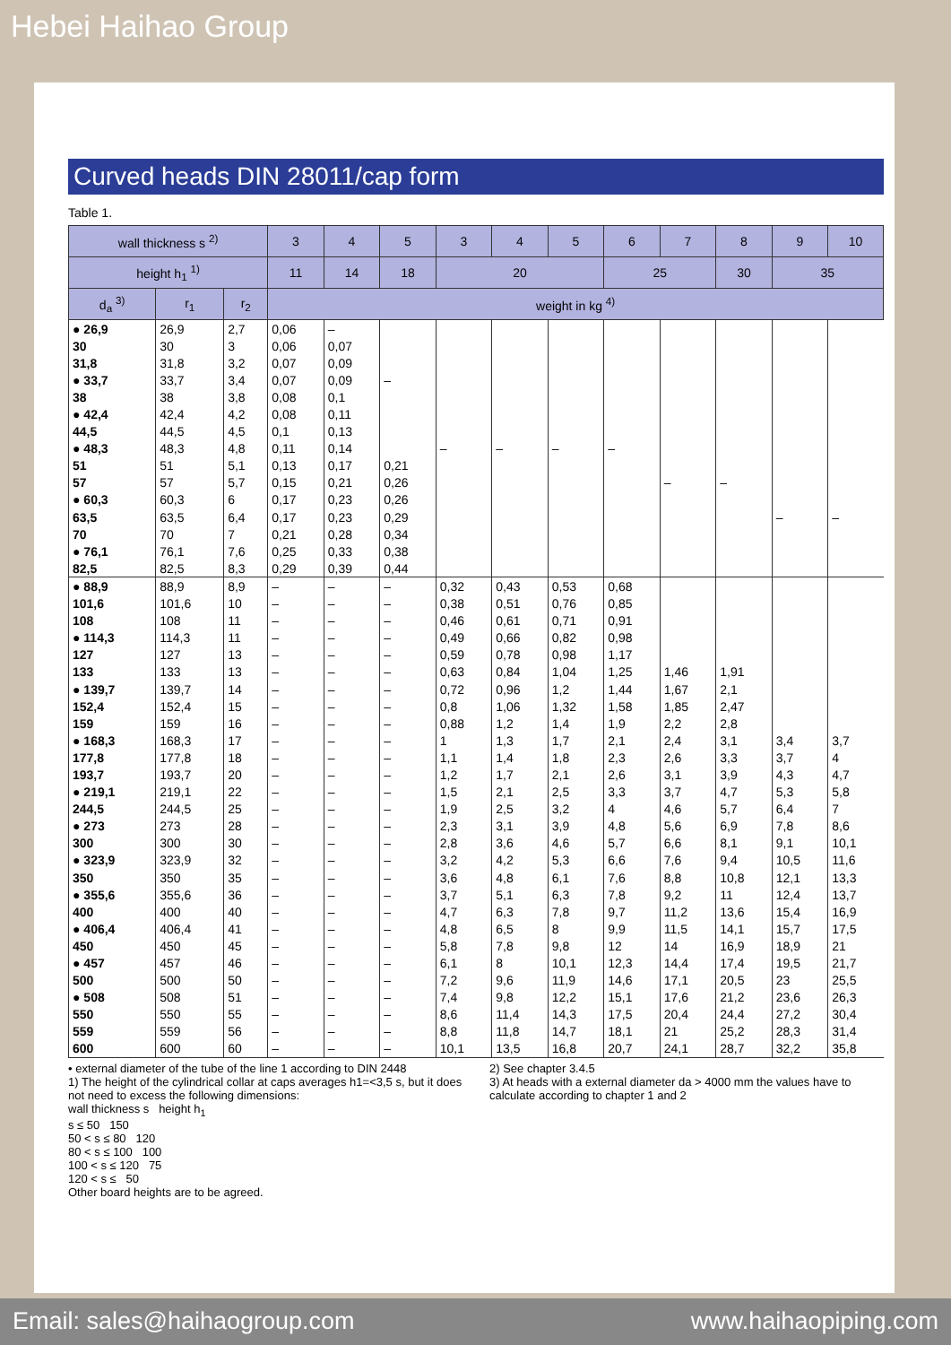Hebei Haihao Group
Curved heads DIN 28011/cap form
Table 1.
| wall thickness s <sup>2)</sup> | | | 3 | 4 | 5 | 3 | 4 | 5 | 6 | 7 | 8 | 9 | 10 |
| --- | --- | --- | --- | --- | --- | --- | --- | --- | --- | --- | --- | --- | --- |
| height h<sub>1</sub> <sup>1)</sup> | | | 11 | 14 | 18 | 20 | | | 25 | | 30 | 35 | |
| d<sub>a</sub> <sup>3)</sup> | r<sub>1</sub> | r<sub>2</sub> | weight in kg <sup>4)</sup> | | | | | | | | | | |
| ● 26,9 | 26,9 | 2,7 | 0,06 | – | | | | | | | | | |
| 30 | 30 | 3 | 0,06 | 0,07 | | | | | | | | | |
| 31,8 | 31,8 | 3,2 | 0,07 | 0,09 | | | | | | | | | |
| ● 33,7 | 33,7 | 3,4 | 0,07 | 0,09 | – | | | | | | | | |
| 38 | 38 | 3,8 | 0,08 | 0,1 | | | | | | | | | |
| ● 42,4 | 42,4 | 4,2 | 0,08 | 0,11 | | | | | | | | | |
| 44,5 | 44,5 | 4,5 | 0,1 | 0,13 | | | | | | | | | |
| ● 48,3 | 48,3 | 4,8 | 0,11 | 0,14 | | – | – | – | – | | | | |
| 51 | 51 | 5,1 | 0,13 | 0,17 | 0,21 | | | | | | | | |
| 57 | 57 | 5,7 | 0,15 | 0,21 | 0,26 | | | | | – | – | | |
| ● 60,3 | 60,3 | 6 | 0,17 | 0,23 | 0,26 | | | | | | | | |
| 63,5 | 63,5 | 6,4 | 0,17 | 0,23 | 0,29 | | | | | | | – | – |
| 70 | 70 | 7 | 0,21 | 0,28 | 0,34 | | | | | | | | |
| ● 76,1 | 76,1 | 7,6 | 0,25 | 0,33 | 0,38 | | | | | | | | |
| 82,5 | 82,5 | 8,3 | 0,29 | 0,39 | 0,44 | | | | | | | | |
| ● 88,9 | 88,9 | 8,9 | – | – | – | 0,32 | 0,43 | 0,53 | 0,68 | | | | |
| 101,6 | 101,6 | 10 | – | – | – | 0,38 | 0,51 | 0,76 | 0,85 | | | | |
| 108 | 108 | 11 | – | – | – | 0,46 | 0,61 | 0,71 | 0,91 | | | | |
| ● 114,3 | 114,3 | 11 | – | – | – | 0,49 | 0,66 | 0,82 | 0,98 | | | | |
| 127 | 127 | 13 | – | – | – | 0,59 | 0,78 | 0,98 | 1,17 | | | | |
| 133 | 133 | 13 | – | – | – | 0,63 | 0,84 | 1,04 | 1,25 | 1,46 | 1,91 | | |
| ● 139,7 | 139,7 | 14 | – | – | – | 0,72 | 0,96 | 1,2 | 1,44 | 1,67 | 2,1 | | |
| 152,4 | 152,4 | 15 | – | – | – | 0,8 | 1,06 | 1,32 | 1,58 | 1,85 | 2,47 | | |
| 159 | 159 | 16 | – | – | – | 0,88 | 1,2 | 1,4 | 1,9 | 2,2 | 2,8 | | |
| ● 168,3 | 168,3 | 17 | – | – | – | 1 | 1,3 | 1,7 | 2,1 | 2,4 | 3,1 | 3,4 | 3,7 |
| 177,8 | 177,8 | 18 | – | – | – | 1,1 | 1,4 | 1,8 | 2,3 | 2,6 | 3,3 | 3,7 | 4 |
| 193,7 | 193,7 | 20 | – | – | – | 1,2 | 1,7 | 2,1 | 2,6 | 3,1 | 3,9 | 4,3 | 4,7 |
| ● 219,1 | 219,1 | 22 | – | – | – | 1,5 | 2,1 | 2,5 | 3,3 | 3,7 | 4,7 | 5,3 | 5,8 |
| 244,5 | 244,5 | 25 | – | – | – | 1,9 | 2,5 | 3,2 | 4 | 4,6 | 5,7 | 6,4 | 7 |
| ● 273 | 273 | 28 | – | – | – | 2,3 | 3,1 | 3,9 | 4,8 | 5,6 | 6,9 | 7,8 | 8,6 |
| 300 | 300 | 30 | – | – | – | 2,8 | 3,6 | 4,6 | 5,7 | 6,6 | 8,1 | 9,1 | 10,1 |
| ● 323,9 | 323,9 | 32 | – | – | – | 3,2 | 4,2 | 5,3 | 6,6 | 7,6 | 9,4 | 10,5 | 11,6 |
| 350 | 350 | 35 | – | – | – | 3,6 | 4,8 | 6,1 | 7,6 | 8,8 | 10,8 | 12,1 | 13,3 |
| ● 355,6 | 355,6 | 36 | – | – | – | 3,7 | 5,1 | 6,3 | 7,8 | 9,2 | 11 | 12,4 | 13,7 |
| 400 | 400 | 40 | – | – | – | 4,7 | 6,3 | 7,8 | 9,7 | 11,2 | 13,6 | 15,4 | 16,9 |
| ● 406,4 | 406,4 | 41 | – | – | – | 4,8 | 6,5 | 8 | 9,9 | 11,5 | 14,1 | 15,7 | 17,5 |
| 450 | 450 | 45 | – | – | – | 5,8 | 7,8 | 9,8 | 12 | 14 | 16,9 | 18,9 | 21 |
| ● 457 | 457 | 46 | – | – | – | 6,1 | 8 | 10,1 | 12,3 | 14,4 | 17,4 | 19,5 | 21,7 |
| 500 | 500 | 50 | – | – | – | 7,2 | 9,6 | 11,9 | 14,6 | 17,1 | 20,5 | 23 | 25,5 |
| ● 508 | 508 | 51 | – | – | – | 7,4 | 9,8 | 12,2 | 15,1 | 17,6 | 21,2 | 23,6 | 26,3 |
| 550 | 550 | 55 | – | – | – | 8,6 | 11,4 | 14,3 | 17,5 | 20,4 | 24,4 | 27,2 | 30,4 |
| 559 | 559 | 56 | – | – | – | 8,8 | 11,8 | 14,7 | 18,1 | 21 | 25,2 | 28,3 | 31,4 |
| 600 | 600 | 60 | – | – | – | 10,1 | 13,5 | 16,8 | 20,7 | 24,1 | 28,7 | 32,2 | 35,8 |
• external diameter of the tube of the line 1 according to DIN 2448
1) The height of the cylindrical collar at caps averages h1=<3,5 s, but it does not need to excess the following dimensions:
wall thickness s height h<sub>1</sub>
s ≤ 50 150
50 < s ≤ 80 120
80 < s ≤ 100 100
100 < s ≤ 120 75
120 < s ≤ 50
Other board heights are to be agreed.
2) See chapter 3.4.5
3) At heads with a external diameter da > 4000 mm the values have to calculate according to chapter 1 and 2
Email: sales@haihaogroup.com www.haihaopiping.com